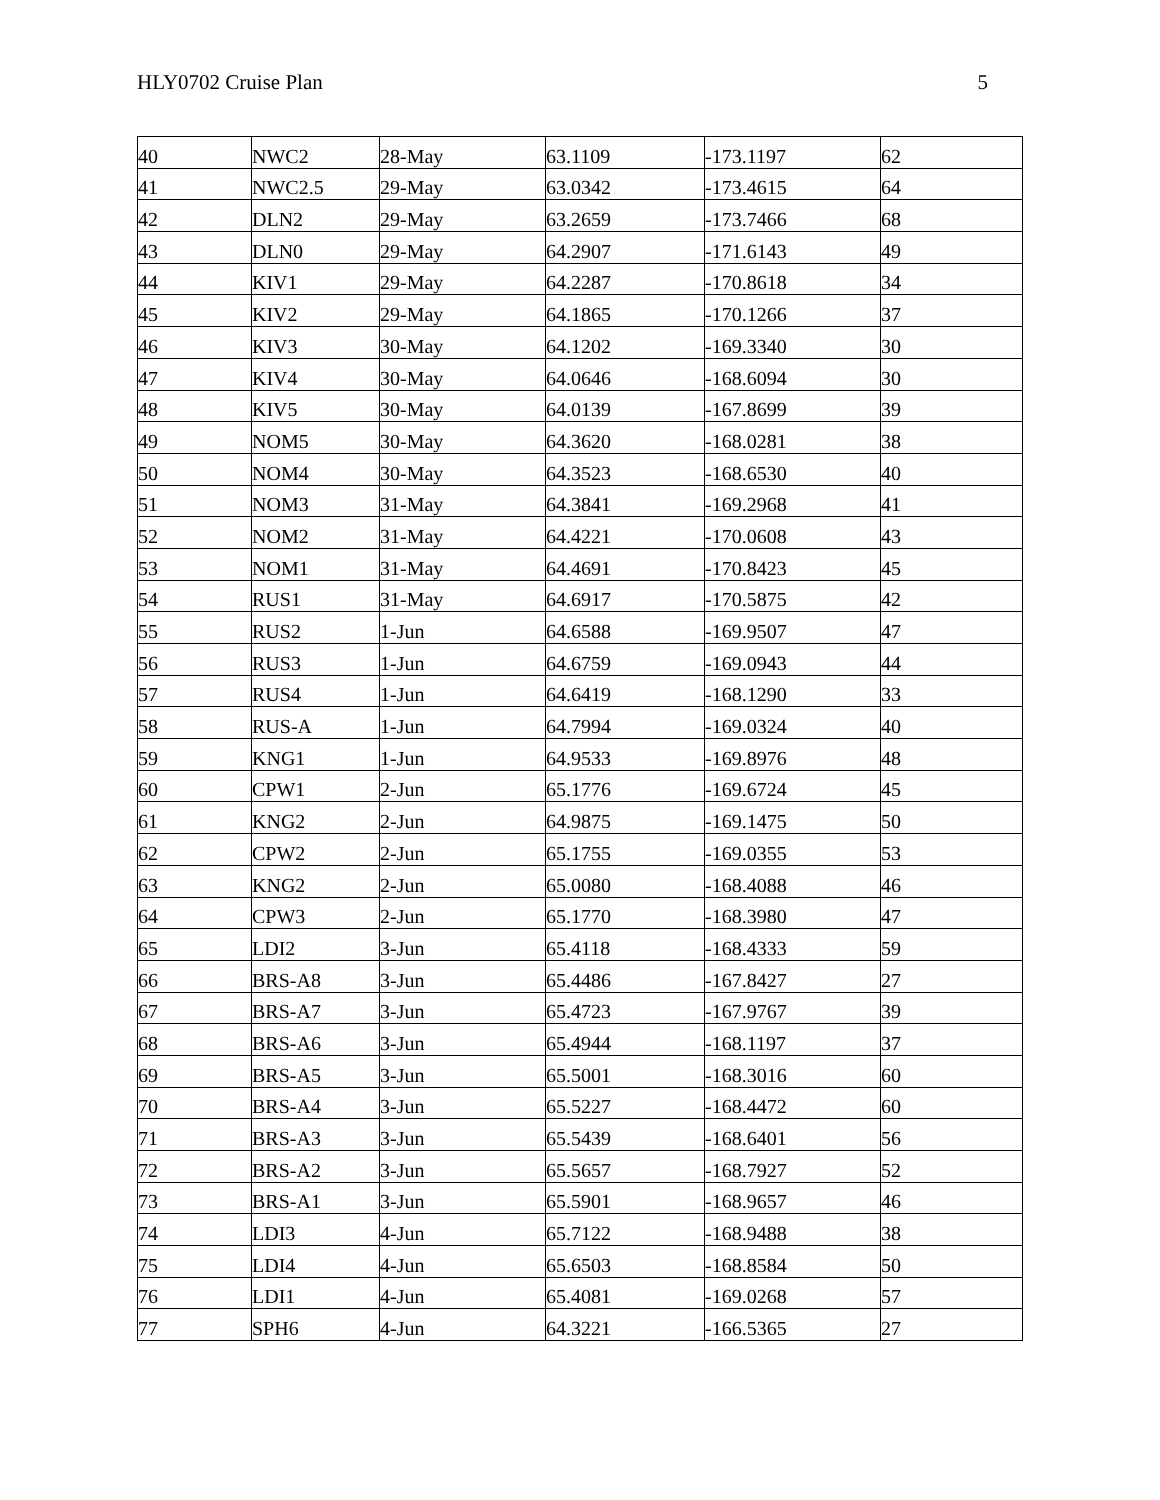HLY0702 Cruise Plan 5
| 40 | NWC2 | 28-May | 63.1109 | -173.1197 | 62 |
| 41 | NWC2.5 | 29-May | 63.0342 | -173.4615 | 64 |
| 42 | DLN2 | 29-May | 63.2659 | -173.7466 | 68 |
| 43 | DLN0 | 29-May | 64.2907 | -171.6143 | 49 |
| 44 | KIV1 | 29-May | 64.2287 | -170.8618 | 34 |
| 45 | KIV2 | 29-May | 64.1865 | -170.1266 | 37 |
| 46 | KIV3 | 30-May | 64.1202 | -169.3340 | 30 |
| 47 | KIV4 | 30-May | 64.0646 | -168.6094 | 30 |
| 48 | KIV5 | 30-May | 64.0139 | -167.8699 | 39 |
| 49 | NOM5 | 30-May | 64.3620 | -168.0281 | 38 |
| 50 | NOM4 | 30-May | 64.3523 | -168.6530 | 40 |
| 51 | NOM3 | 31-May | 64.3841 | -169.2968 | 41 |
| 52 | NOM2 | 31-May | 64.4221 | -170.0608 | 43 |
| 53 | NOM1 | 31-May | 64.4691 | -170.8423 | 45 |
| 54 | RUS1 | 31-May | 64.6917 | -170.5875 | 42 |
| 55 | RUS2 | 1-Jun | 64.6588 | -169.9507 | 47 |
| 56 | RUS3 | 1-Jun | 64.6759 | -169.0943 | 44 |
| 57 | RUS4 | 1-Jun | 64.6419 | -168.1290 | 33 |
| 58 | RUS-A | 1-Jun | 64.7994 | -169.0324 | 40 |
| 59 | KNG1 | 1-Jun | 64.9533 | -169.8976 | 48 |
| 60 | CPW1 | 2-Jun | 65.1776 | -169.6724 | 45 |
| 61 | KNG2 | 2-Jun | 64.9875 | -169.1475 | 50 |
| 62 | CPW2 | 2-Jun | 65.1755 | -169.0355 | 53 |
| 63 | KNG2 | 2-Jun | 65.0080 | -168.4088 | 46 |
| 64 | CPW3 | 2-Jun | 65.1770 | -168.3980 | 47 |
| 65 | LDI2 | 3-Jun | 65.4118 | -168.4333 | 59 |
| 66 | BRS-A8 | 3-Jun | 65.4486 | -167.8427 | 27 |
| 67 | BRS-A7 | 3-Jun | 65.4723 | -167.9767 | 39 |
| 68 | BRS-A6 | 3-Jun | 65.4944 | -168.1197 | 37 |
| 69 | BRS-A5 | 3-Jun | 65.5001 | -168.3016 | 60 |
| 70 | BRS-A4 | 3-Jun | 65.5227 | -168.4472 | 60 |
| 71 | BRS-A3 | 3-Jun | 65.5439 | -168.6401 | 56 |
| 72 | BRS-A2 | 3-Jun | 65.5657 | -168.7927 | 52 |
| 73 | BRS-A1 | 3-Jun | 65.5901 | -168.9657 | 46 |
| 74 | LDI3 | 4-Jun | 65.7122 | -168.9488 | 38 |
| 75 | LDI4 | 4-Jun | 65.6503 | -168.8584 | 50 |
| 76 | LDI1 | 4-Jun | 65.4081 | -169.0268 | 57 |
| 77 | SPH6 | 4-Jun | 64.3221 | -166.5365 | 27 |